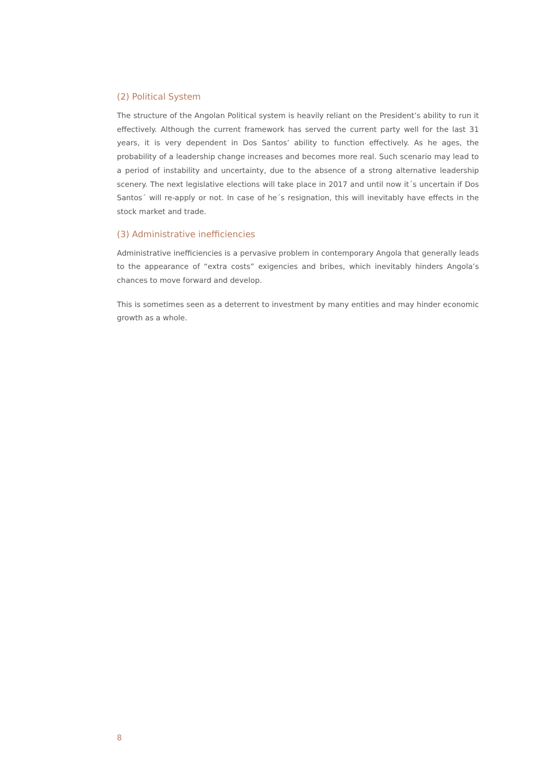(2) Political System
The structure of the Angolan Political system is heavily reliant on the President’s ability to run it effectively. Although the current framework has served the current party well for the last 31 years, it is very dependent in Dos Santos’ ability to function effectively. As he ages, the probability of a leadership change increases and becomes more real. Such scenario may lead to a period of instability and uncertainty, due to the absence of a strong alternative leadership scenery. The next legislative elections will take place in 2017 and until now it´s uncertain if Dos Santos´ will re-apply or not. In case of he´s resignation, this will inevitably have effects in the stock market and trade.
(3) Administrative inefficiencies
Administrative inefficiencies is a pervasive problem in contemporary Angola that generally leads to the appearance of “extra costs” exigencies and bribes, which inevitably hinders Angola’s chances to move forward and develop.
This is sometimes seen as a deterrent to investment by many entities and may hinder economic growth as a whole.
8